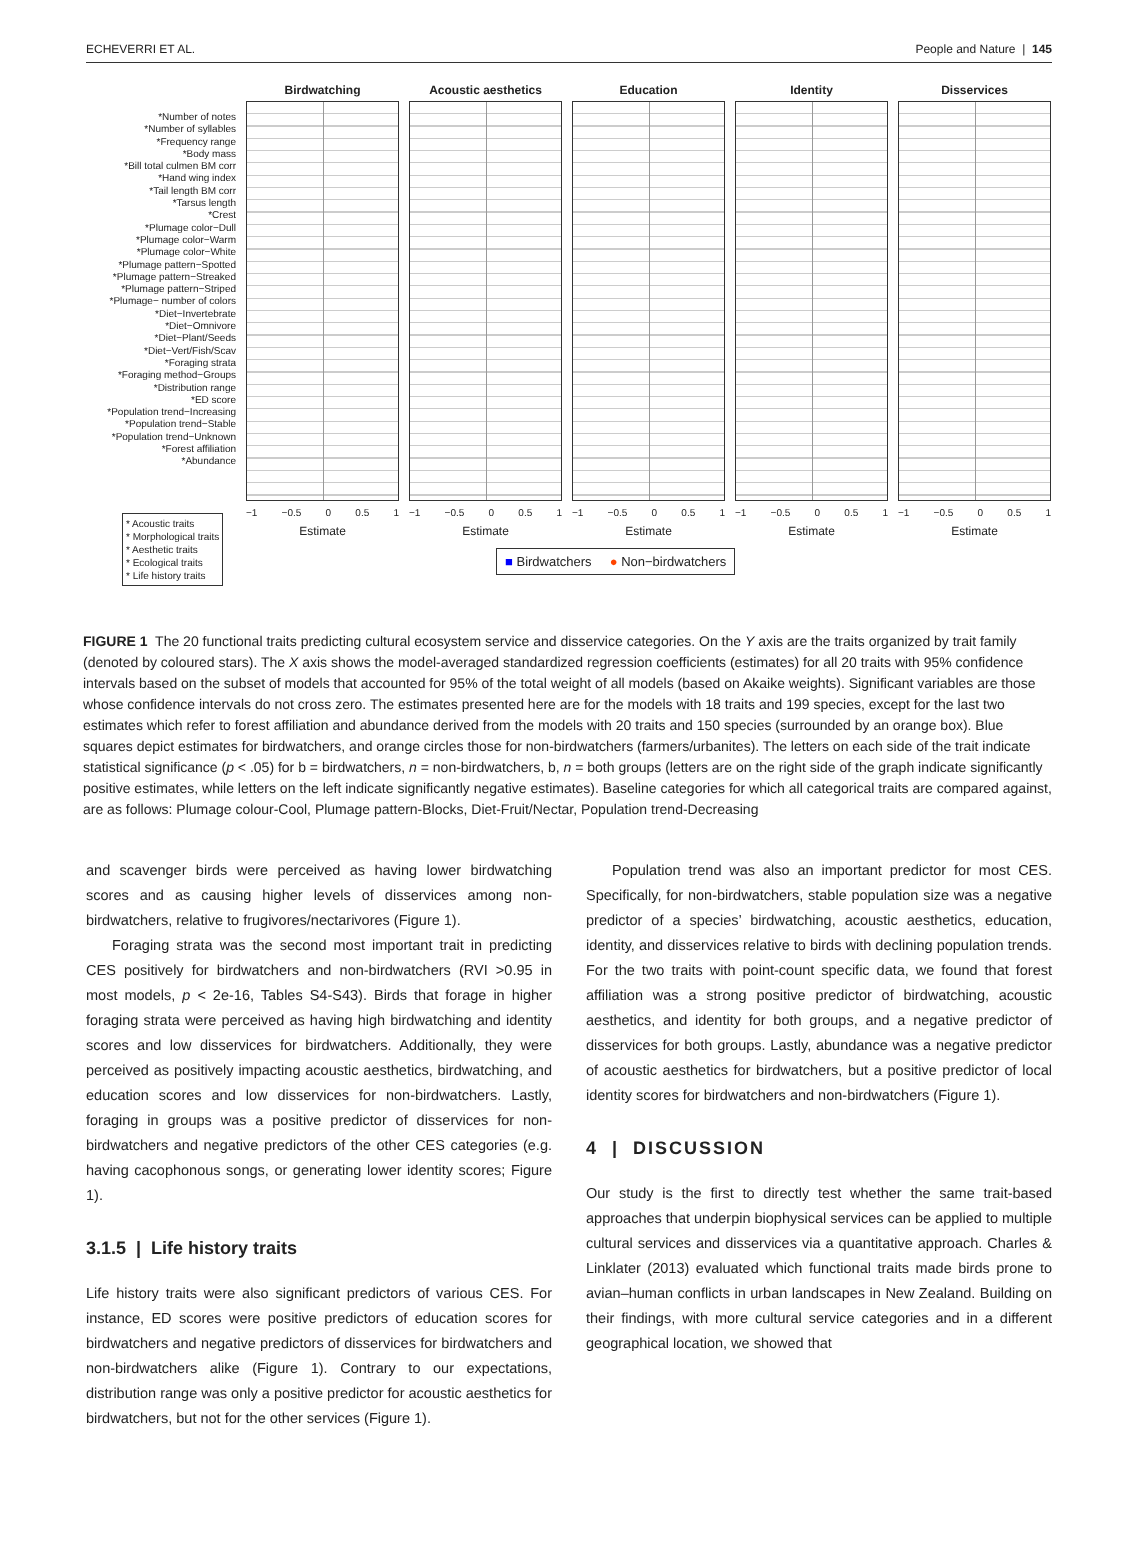ECHEVERRI ET AL. People and Nature | 145
*Number of notes
*Number of syllables
*Frequency range
*Body mass
*Bill total culmen BM corr
*Hand wing index
*Tail length BM corr
*Tarsus length
*Crest
*Plumage color−Dull
*Plumage color−Warm
*Plumage color−White
*Plumage pattern−Spotted
*Plumage pattern−Streaked
*Plumage pattern−Striped
*Plumage− number of colors
*Diet−Invertebrate
*Diet−Omnivore
*Diet−Plant/Seeds
*Diet−Vert/Fish/Scav
*Foraging strata
*Foraging method−Groups
*Distribution range
*ED score
*Population trend−Increasing
*Population trend−Stable
*Population trend−Unknown
*Forest affiliation
*Abundance
Birdwatching
−1 −0.5 0 0.5 1
Estimate
Acoustic aesthetics
−1 −0.5 0 0.5 1
Estimate
Education
−1 −0.5 0 0.5 1
Estimate
Identity
−1 −0.5 0 0.5 1
Estimate
Disservices
−1 −0.5 0 0.5 1
Estimate
* Acoustic traits
* Morphological traits
* Aesthetic traits
* Ecological traits
* Life history traits
■ Birdwatchers ● Non−birdwatchers
FIGURE 1 The 20 functional traits predicting cultural ecosystem service and disservice categories. On the Y axis are the traits organized by trait family (denoted by coloured stars). The X axis shows the model-averaged standardized regression coefficients (estimates) for all 20 traits with 95% confidence intervals based on the subset of models that accounted for 95% of the total weight of all models (based on Akaike weights). Significant variables are those whose confidence intervals do not cross zero. The estimates presented here are for the models with 18 traits and 199 species, except for the last two estimates which refer to forest affiliation and abundance derived from the models with 20 traits and 150 species (surrounded by an orange box). Blue squares depict estimates for birdwatchers, and orange circles those for non-birdwatchers (farmers/urbanites). The letters on each side of the trait indicate statistical significance (p < .05) for b = birdwatchers, n = non-birdwatchers, b, n = both groups (letters are on the right side of the graph indicate significantly positive estimates, while letters on the left indicate significantly negative estimates). Baseline categories for which all categorical traits are compared against, are as follows: Plumage colour-Cool, Plumage pattern-Blocks, Diet-Fruit/Nectar, Population trend-Decreasing
and scavenger birds were perceived as having lower birdwatching scores and as causing higher levels of disservices among non-birdwatchers, relative to frugivores/nectarivores (Figure 1).
Foraging strata was the second most important trait in predicting CES positively for birdwatchers and non-birdwatchers (RVI >0.95 in most models, p < 2e-16, Tables S4-S43). Birds that forage in higher foraging strata were perceived as having high birdwatching and identity scores and low disservices for birdwatchers. Additionally, they were perceived as positively impacting acoustic aesthetics, birdwatching, and education scores and low disservices for non-birdwatchers. Lastly, foraging in groups was a positive predictor of disservices for non-birdwatchers and negative predictors of the other CES categories (e.g. having cacophonous songs, or generating lower identity scores; Figure 1).
3.1.5 | Life history traits
Life history traits were also significant predictors of various CES. For instance, ED scores were positive predictors of education scores for birdwatchers and negative predictors of disservices for birdwatchers and non-birdwatchers alike (Figure 1). Contrary to our expectations, distribution range was only a positive predictor for acoustic aesthetics for birdwatchers, but not for the other services (Figure 1).
Population trend was also an important predictor for most CES. Specifically, for non-birdwatchers, stable population size was a negative predictor of a species’ birdwatching, acoustic aesthetics, education, identity, and disservices relative to birds with declining population trends. For the two traits with point-count specific data, we found that forest affiliation was a strong positive predictor of birdwatching, acoustic aesthetics, and identity for both groups, and a negative predictor of disservices for both groups. Lastly, abundance was a negative predictor of acoustic aesthetics for birdwatchers, but a positive predictor of local identity scores for birdwatchers and non-birdwatchers (Figure 1).
4 | DISCUSSION
Our study is the first to directly test whether the same trait-based approaches that underpin biophysical services can be applied to multiple cultural services and disservices via a quantitative approach. Charles & Linklater (2013) evaluated which functional traits made birds prone to avian–human conflicts in urban landscapes in New Zealand. Building on their findings, with more cultural service categories and in a different geographical location, we showed that